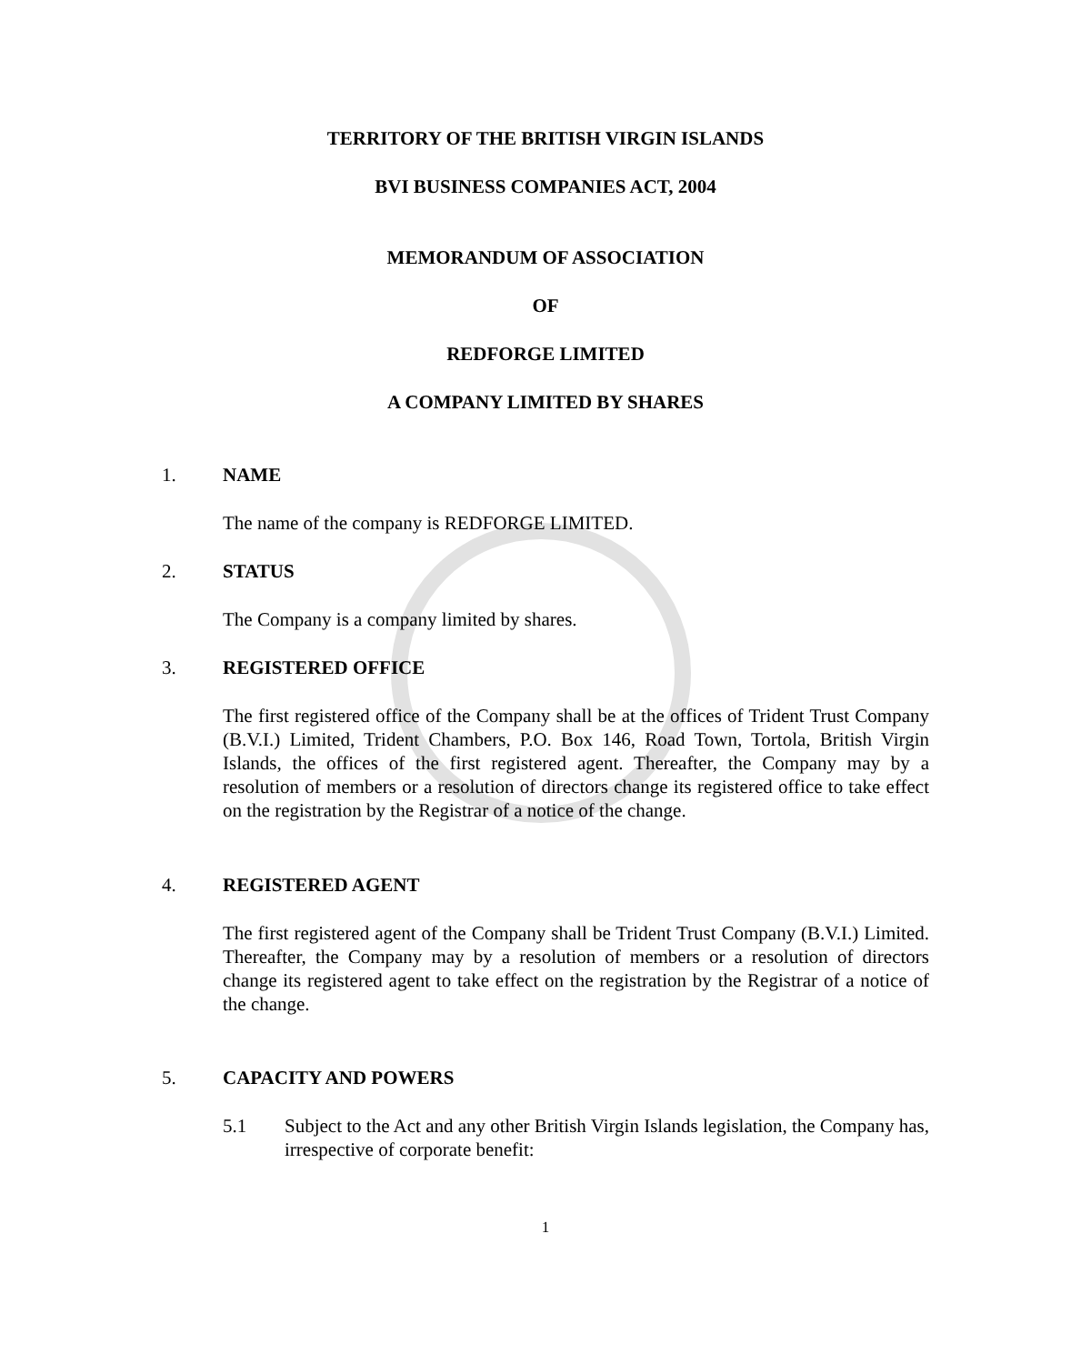TERRITORY OF THE BRITISH VIRGIN ISLANDS
BVI BUSINESS COMPANIES ACT, 2004
MEMORANDUM OF ASSOCIATION
OF
REDFORGE LIMITED
A COMPANY LIMITED BY SHARES
1. NAME
The name of the company is REDFORGE LIMITED.
2. STATUS
The Company is a company limited by shares.
3. REGISTERED OFFICE
The first registered office of the Company shall be at the offices of Trident Trust Company (B.V.I.) Limited, Trident Chambers, P.O. Box 146, Road Town, Tortola, British Virgin Islands, the offices of the first registered agent. Thereafter, the Company may by a resolution of members or a resolution of directors change its registered office to take effect on the registration by the Registrar of a notice of the change.
4. REGISTERED AGENT
The first registered agent of the Company shall be Trident Trust Company (B.V.I.) Limited. Thereafter, the Company may by a resolution of members or a resolution of directors change its registered agent to take effect on the registration by the Registrar of a notice of the change.
5. CAPACITY AND POWERS
5.1 Subject to the Act and any other British Virgin Islands legislation, the Company has, irrespective of corporate benefit:
1